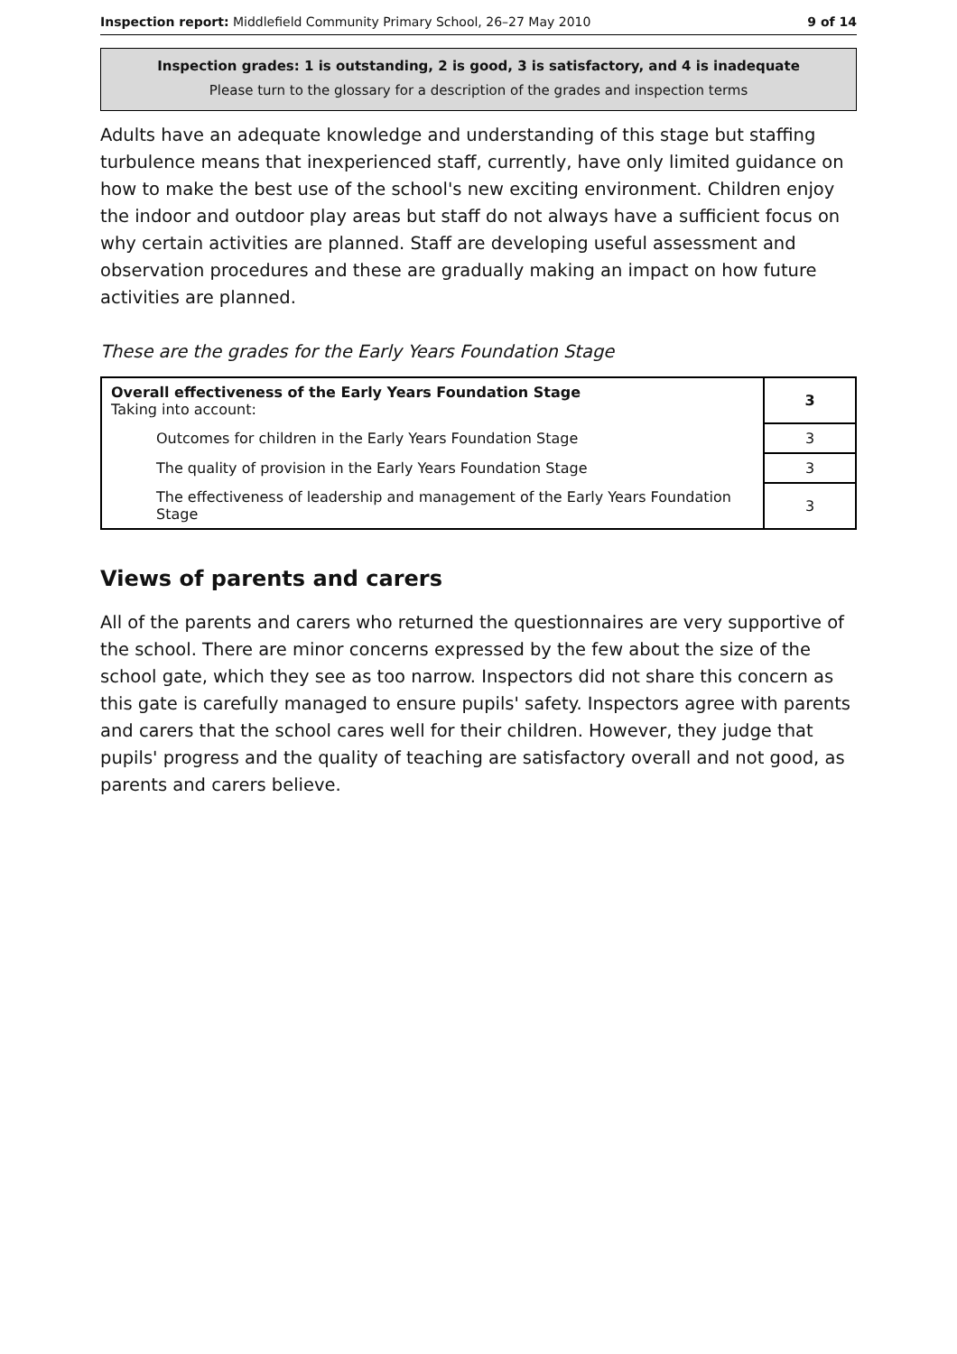Inspection report: Middlefield Community Primary School, 26–27 May 2010 9 of 14
Inspection grades: 1 is outstanding, 2 is good, 3 is satisfactory, and 4 is inadequate
Please turn to the glossary for a description of the grades and inspection terms
Adults have an adequate knowledge and understanding of this stage but staffing turbulence means that inexperienced staff, currently, have only limited guidance on how to make the best use of the school's new exciting environment. Children enjoy the indoor and outdoor play areas but staff do not always have a sufficient focus on why certain activities are planned. Staff are developing useful assessment and observation procedures and these are gradually making an impact on how future activities are planned.
These are the grades for the Early Years Foundation Stage
| Overall effectiveness of the Early Years Foundation Stage Taking into account: | 3 |
| Outcomes for children in the Early Years Foundation Stage | 3 |
| The quality of provision in the Early Years Foundation Stage | 3 |
| The effectiveness of leadership and management of the Early Years Foundation Stage | 3 |
Views of parents and carers
All of the parents and carers who returned the questionnaires are very supportive of the school. There are minor concerns expressed by the few about the size of the school gate, which they see as too narrow. Inspectors did not share this concern as this gate is carefully managed to ensure pupils' safety. Inspectors agree with parents and carers that the school cares well for their children. However, they judge that pupils' progress and the quality of teaching are satisfactory overall and not good, as parents and carers believe.